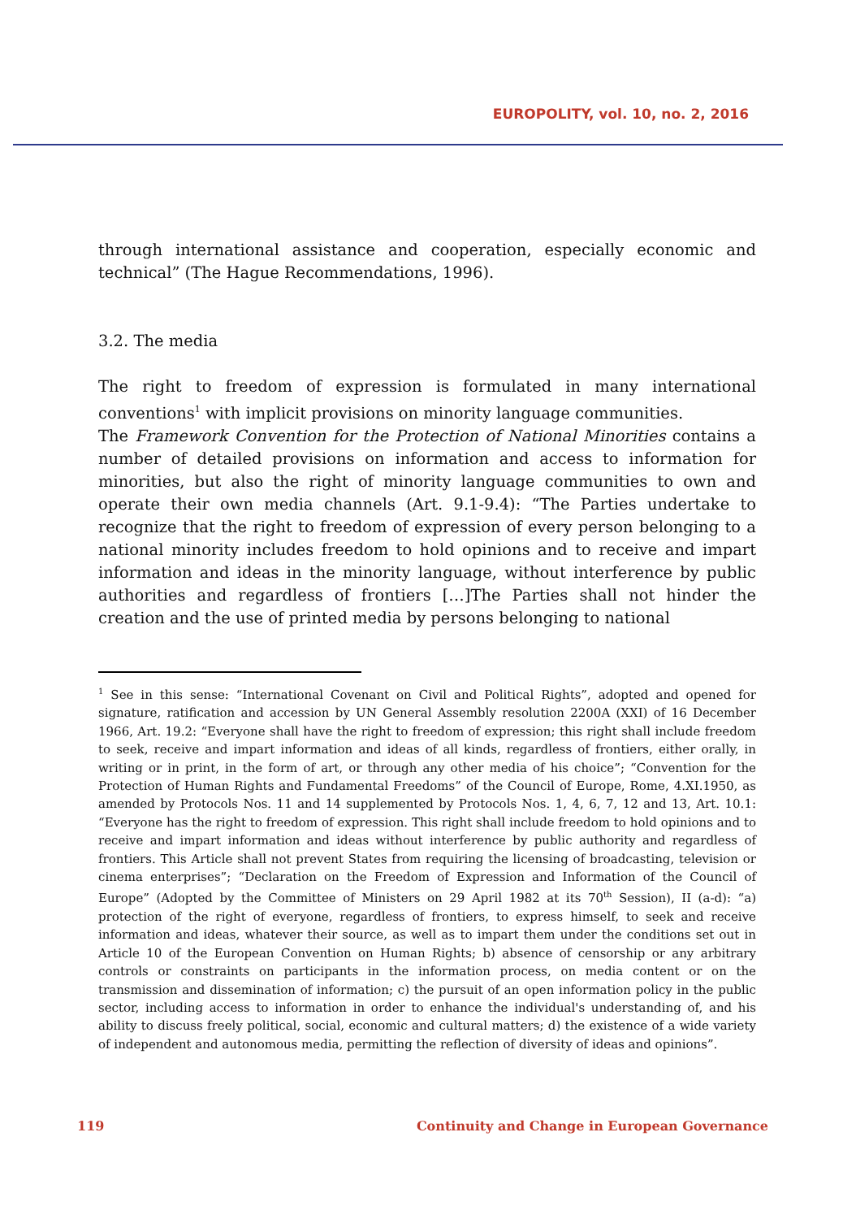EUROPOLITY, vol. 10, no. 2, 2016
through international assistance and cooperation, especially economic and technical” (The Hague Recommendations, 1996).
3.2. The media
The right to freedom of expression is formulated in many international conventions<sup>1</sup> with implicit provisions on minority language communities.
The Framework Convention for the Protection of National Minorities contains a number of detailed provisions on information and access to information for minorities, but also the right of minority language communities to own and operate their own media channels (Art. 9.1-9.4): “The Parties undertake to recognize that the right to freedom of expression of every person belonging to a national minority includes freedom to hold opinions and to receive and impart information and ideas in the minority language, without interference by public authorities and regardless of frontiers […]The Parties shall not hinder the creation and the use of printed media by persons belonging to national
<sup>1</sup> See in this sense: “International Covenant on Civil and Political Rights”, adopted and opened for signature, ratification and accession by UN General Assembly resolution 2200A (XXI) of 16 December 1966, Art. 19.2: “Everyone shall have the right to freedom of expression; this right shall include freedom to seek, receive and impart information and ideas of all kinds, regardless of frontiers, either orally, in writing or in print, in the form of art, or through any other media of his choice”; “Convention for the Protection of Human Rights and Fundamental Freedoms” of the Council of Europe, Rome, 4.XI.1950, as amended by Protocols Nos. 11 and 14 supplemented by Protocols Nos. 1, 4, 6, 7, 12 and 13, Art. 10.1: “Everyone has the right to freedom of expression. This right shall include freedom to hold opinions and to receive and impart information and ideas without interference by public authority and regardless of frontiers. This Article shall not prevent States from requiring the licensing of broadcasting, television or cinema enterprises”; “Declaration on the Freedom of Expression and Information of the Council of Europe” (Adopted by the Committee of Ministers on 29 April 1982 at its 70<sup>th</sup> Session), II (a-d): “a) protection of the right of everyone, regardless of frontiers, to express himself, to seek and receive information and ideas, whatever their source, as well as to impart them under the conditions set out in Article 10 of the European Convention on Human Rights; b) absence of censorship or any arbitrary controls or constraints on participants in the information process, on media content or on the transmission and dissemination of information; c) the pursuit of an open information policy in the public sector, including access to information in order to enhance the individual's understanding of, and his ability to discuss freely political, social, economic and cultural matters; d) the existence of a wide variety of independent and autonomous media, permitting the reflection of diversity of ideas and opinions”.
119 Continuity and Change in European Governance